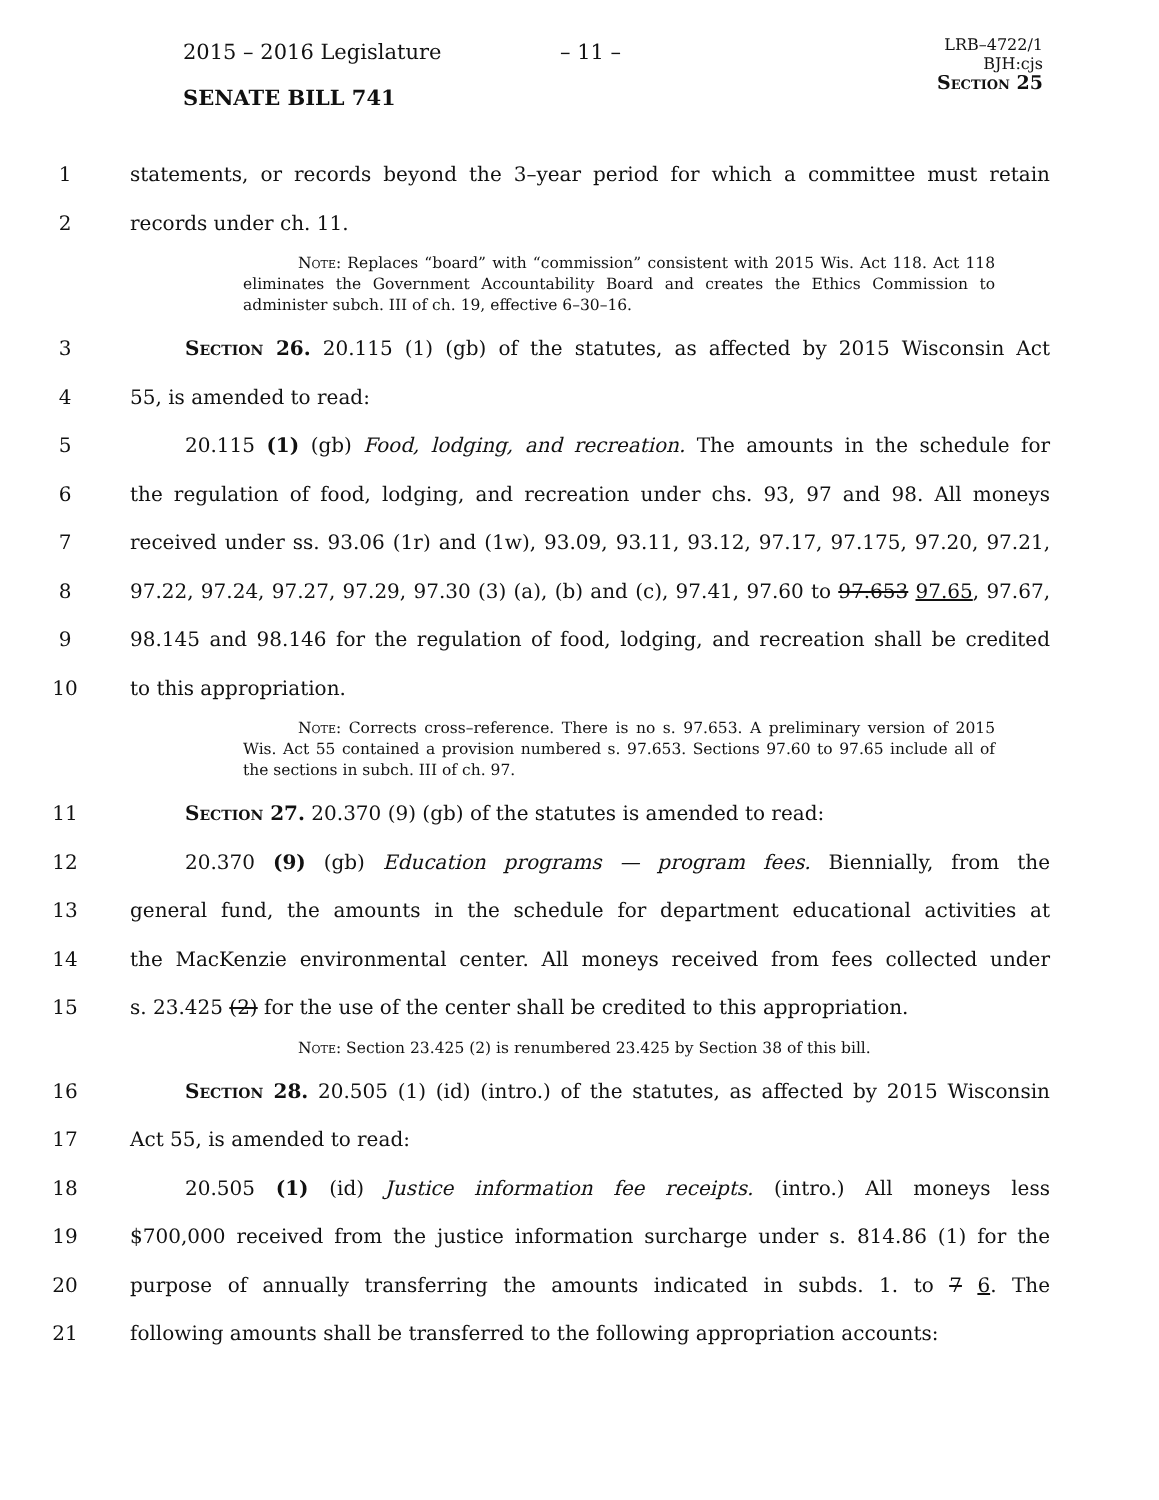2015 – 2016 Legislature – 11 –
LRB–4722/1
BJH:cjs
Section 25
SENATE BILL 741
1 statements, or records beyond the 3–year period for which a committee must retain
2 records under ch. 11.
Note: Replaces “board” with “commission” consistent with 2015 Wis. Act 118. Act 118 eliminates the Government Accountability Board and creates the Ethics Commission to administer subch. III of ch. 19, effective 6–30–16.
3 Section 26. 20.115 (1) (gb) of the statutes, as affected by 2015 Wisconsin Act
4 55, is amended to read:
5 20.115 (1) (gb) Food, lodging, and recreation. The amounts in the schedule for
6 the regulation of food, lodging, and recreation under chs. 93, 97 and 98. All moneys
7 received under ss. 93.06 (1r) and (1w), 93.09, 93.11, 93.12, 97.17, 97.175, 97.20, 97.21,
8 97.22, 97.24, 97.27, 97.29, 97.30 (3) (a), (b) and (c), 97.41, 97.60 to 97.653 97.65, 97.67,
9 98.145 and 98.146 for the regulation of food, lodging, and recreation shall be credited
10 to this appropriation.
Note: Corrects cross–reference. There is no s. 97.653. A preliminary version of 2015 Wis. Act 55 contained a provision numbered s. 97.653. Sections 97.60 to 97.65 include all of the sections in subch. III of ch. 97.
11 Section 27. 20.370 (9) (gb) of the statutes is amended to read:
12 20.370 (9) (gb) Education programs — program fees. Biennially, from the
13 general fund, the amounts in the schedule for department educational activities at
14 the MacKenzie environmental center. All moneys received from fees collected under
15 s. 23.425 (2) for the use of the center shall be credited to this appropriation.
Note: Section 23.425 (2) is renumbered 23.425 by Section 38 of this bill.
16 Section 28. 20.505 (1) (id) (intro.) of the statutes, as affected by 2015 Wisconsin
17 Act 55, is amended to read:
18 20.505 (1) (id) Justice information fee receipts. (intro.) All moneys less
19 $700,000 received from the justice information surcharge under s. 814.86 (1) for the
20 purpose of annually transferring the amounts indicated in subds. 1. to 7 6. The
21 following amounts shall be transferred to the following appropriation accounts: